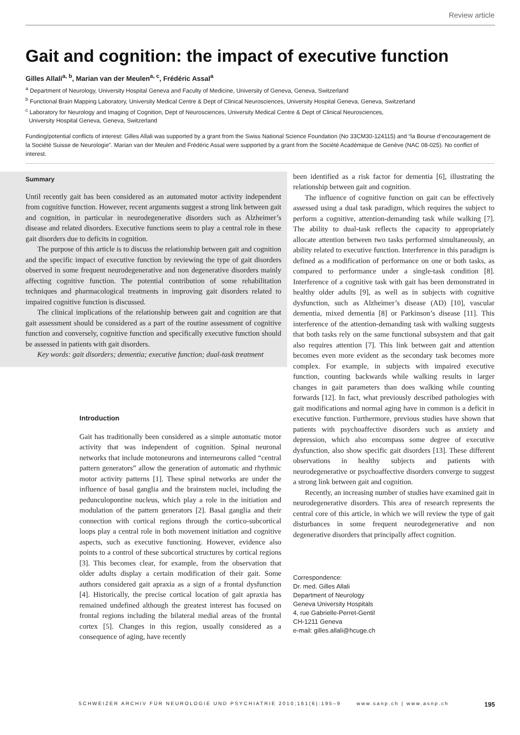Review article
Gait and cognition: the impact of executive function
Gilles Allali<sup>a, b</sup>, Marian van der Meulen<sup>a, c</sup>, Frédéric Assal<sup>a</sup>
<sup>a</sup> Department of Neurology, University Hospital Geneva and Faculty of Medicine, University of Geneva, Geneva, Switzerland
<sup>b</sup> Functional Brain Mapping Laboratory, University Medical Centre & Dept of Clinical Neurosciences, University Hospital Geneva, Geneva, Switzerland
<sup>c</sup> Laboratory for Neurology and Imaging of Cognition, Dept of Neurosciences, University Medical Centre & Dept of Clinical Neurosciences,
University Hospital Geneva, Geneva, Switzerland
Funding/potential conflicts of interest: Gilles Allali was supported by a grant from the Swiss National Science Foundation (No 33CM30-124115) and “la Bourse d’encouragement de la Société Suisse de Neurologie”. Marian van der Meulen and Frédéric Assal were supported by a grant from the Société Académique de Genève (NAC 08-025). No conflict of interest.
Summary
Until recently gait has been considered as an automated motor activity independent from cognitive function. However, recent arguments suggest a strong link between gait and cognition, in particular in neurodegenerative disorders such as Alzheimer’s disease and related disorders. Executive functions seem to play a central role in these gait disorders due to deficits in cognition.
The purpose of this article is to discuss the relationship between gait and cognition and the specific impact of executive function by reviewing the type of gait disorders observed in some frequent neurodegenerative and non degenerative disorders mainly affecting cognitive function. The potential contribution of some rehabilitation techniques and pharmacological treatments in improving gait disorders related to impaired cognitive function is discussed.
The clinical implications of the relationship between gait and cognition are that gait assessment should be considered as a part of the routine assessment of cognitive function and conversely, cognitive function and specifically executive function should be assessed in patients with gait disorders.
Key words: gait disorders; dementia; executive function; dual-task treatment
Introduction
Gait has traditionally been considered as a simple automatic motor activity that was independent of cognition. Spinal neuronal networks that include motoneurons and interneurons called “central pattern generators” allow the generation of automatic and rhythmic motor activity patterns [1]. These spinal networks are under the influence of basal ganglia and the brainstem nuclei, including the pedunculopontine nucleus, which play a role in the initiation and modulation of the pattern generators [2]. Basal ganglia and their connection with cortical regions through the cortico-subcortical loops play a central role in both movement initiation and cognitive aspects, such as executive functioning. However, evidence also points to a control of these subcortical structures by cortical regions [3]. This becomes clear, for example, from the observation that older adults display a certain modification of their gait. Some authors considered gait apraxia as a sign of a frontal dysfunction [4]. Historically, the precise cortical location of gait apraxia has remained undefined although the greatest interest has focused on frontal regions including the bilateral medial areas of the frontal cortex [5]. Changes in this region, usually considered as a consequence of aging, have recently
been identified as a risk factor for dementia [6], illustrating the relationship between gait and cognition.
The influence of cognitive function on gait can be effectively assessed using a dual task paradigm, which requires the subject to perform a cognitive, attention-demanding task while walking [7]. The ability to dual-task reflects the capacity to appropriately allocate attention between two tasks performed simultaneously, an ability related to executive function. Interference in this paradigm is defined as a modification of performance on one or both tasks, as compared to performance under a single-task condition [8]. Interference of a cognitive task with gait has been demonstrated in healthy older adults [9], as well as in subjects with cognitive dysfunction, such as Alzheimer’s disease (AD) [10], vascular dementia, mixed dementia [8] or Parkinson’s disease [11]. This interference of the attention-demanding task with walking suggests that both tasks rely on the same functional subsystem and that gait also requires attention [7]. This link between gait and attention becomes even more evident as the secondary task becomes more complex. For example, in subjects with impaired executive function, counting backwards while walking results in larger changes in gait parameters than does walking while counting forwards [12]. In fact, what previously described pathologies with gait modifications and normal aging have in common is a deficit in executive function. Furthermore, previous studies have shown that patients with psychoaffective disorders such as anxiety and depression, which also encompass some degree of executive dysfunction, also show specific gait disorders [13]. These different observations in healthy subjects and patients with neurodegenerative or psychoaffective disorders converge to suggest a strong link between gait and cognition.
Recently, an increasing number of studies have examined gait in neurodegenerative disorders. This area of research represents the central core of this article, in which we will review the type of gait disturbances in some frequent neurodegenerative and non degenerative disorders that principally affect cognition.
Correspondence:
Dr. med. Gilles Allali
Department of Neurology
Geneva University Hospitals
4, rue Gabrielle-Perret-Gentil
CH-1211 Geneva
e-mail: gilles.allali@hcuge.ch
SCHWEIZER ARCHIV FÜR NEUROLOGIE UND PSYCHIATRIE 2010;161(6):195–9 www.sanp.ch | www.asnp.ch 195